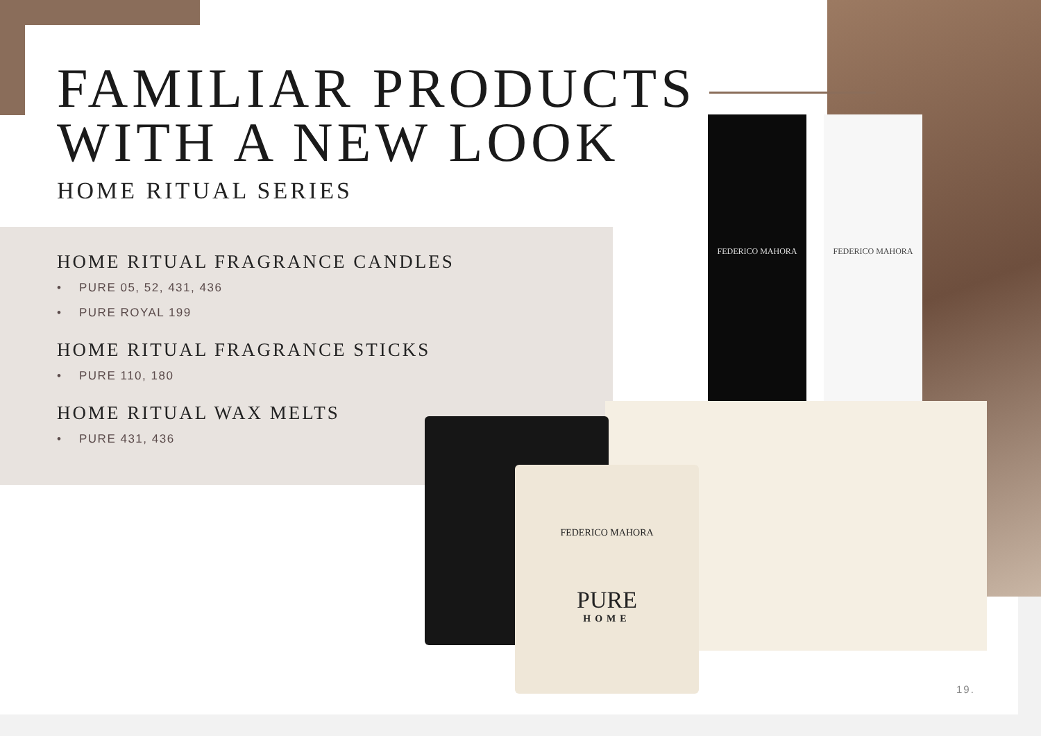FEDERICO MAHORA FEDERICO MAHORA
FEDERICO MAHORA
PURE
HOME
FAMILIAR PRODUCTS
WITH A NEW LOOK
HOME RITUAL SERIES
HOME RITUAL FRAGRANCE CANDLES
• PURE 05, 52, 431, 436
• PURE ROYAL 199
HOME RITUAL FRAGRANCE STICKS
• PURE 110, 180
HOME RITUAL WAX MELTS
• PURE 431, 436
19.